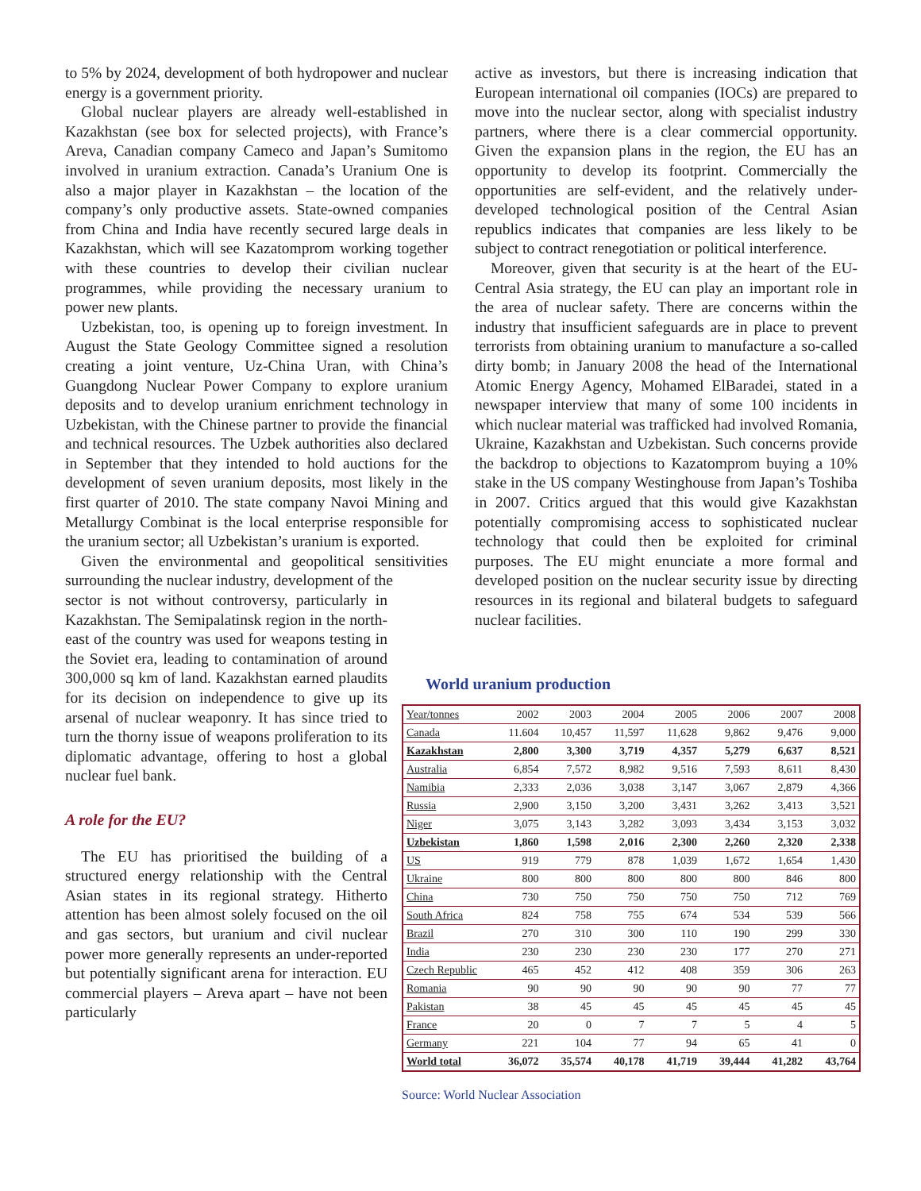to 5% by 2024, development of both hydropower and nuclear energy is a government priority.
Global nuclear players are already well-established in Kazakhstan (see box for selected projects), with France’s Areva, Canadian company Cameco and Japan’s Sumitomo involved in uranium extraction. Canada’s Uranium One is also a major player in Kazakhstan – the location of the company’s only productive assets. State-owned companies from China and India have recently secured large deals in Kazakhstan, which will see Kazatomprom working together with these countries to develop their civilian nuclear programmes, while providing the necessary uranium to power new plants.
Uzbekistan, too, is opening up to foreign investment. In August the State Geology Committee signed a resolution creating a joint venture, Uz-China Uran, with China’s Guangdong Nuclear Power Company to explore uranium deposits and to develop uranium enrichment technology in Uzbekistan, with the Chinese partner to provide the financial and technical resources. The Uzbek authorities also declared in September that they intended to hold auctions for the development of seven uranium deposits, most likely in the first quarter of 2010. The state company Navoi Mining and Metallurgy Combinat is the local enterprise responsible for the uranium sector; all Uzbekistan’s uranium is exported.
Given the environmental and geopolitical sensitivities surrounding the nuclear industry, development of the
sector is not without controversy, particularly in Kazakhstan. The Semipalatinsk region in the north-east of the country was used for weapons testing in the Soviet era, leading to contamination of around 300,000 sq km of land. Kazakhstan earned plaudits for its decision on independence to give up its arsenal of nuclear weaponry. It has since tried to turn the thorny issue of weapons proliferation to its diplomatic advantage, offering to host a global nuclear fuel bank.
A role for the EU?
The EU has prioritised the building of a structured energy relationship with the Central Asian states in its regional strategy. Hitherto attention has been almost solely focused on the oil and gas sectors, but uranium and civil nuclear power more generally represents an under-reported but potentially significant arena for interaction. EU commercial players – Areva apart – have not been particularly
active as investors, but there is increasing indication that European international oil companies (IOCs) are prepared to move into the nuclear sector, along with specialist industry partners, where there is a clear commercial opportunity. Given the expansion plans in the region, the EU has an opportunity to develop its footprint. Commercially the opportunities are self-evident, and the relatively under-developed technological position of the Central Asian republics indicates that companies are less likely to be subject to contract renegotiation or political interference.
Moreover, given that security is at the heart of the EU-Central Asia strategy, the EU can play an important role in the area of nuclear safety. There are concerns within the industry that insufficient safeguards are in place to prevent terrorists from obtaining uranium to manufacture a so-called dirty bomb; in January 2008 the head of the International Atomic Energy Agency, Mohamed ElBaradei, stated in a newspaper interview that many of some 100 incidents in which nuclear material was trafficked had involved Romania, Ukraine, Kazakhstan and Uzbekistan. Such concerns provide the backdrop to objections to Kazatomprom buying a 10% stake in the US company Westinghouse from Japan’s Toshiba in 2007. Critics argued that this would give Kazakhstan potentially compromising access to sophisticated nuclear technology that could then be exploited for criminal purposes. The EU might enunciate a more formal and developed position on the nuclear security issue by directing resources in its regional and bilateral budgets to safeguard nuclear facilities.
World uranium production
| Year/tonnes | 2002 | 2003 | 2004 | 2005 | 2006 | 2007 | 2008 |
| --- | --- | --- | --- | --- | --- | --- | --- |
| Canada | 11.604 | 10,457 | 11,597 | 11,628 | 9,862 | 9,476 | 9,000 |
| Kazakhstan | 2,800 | 3,300 | 3,719 | 4,357 | 5,279 | 6,637 | 8,521 |
| Australia | 6,854 | 7,572 | 8,982 | 9,516 | 7,593 | 8,611 | 8,430 |
| Namibia | 2,333 | 2,036 | 3,038 | 3,147 | 3,067 | 2,879 | 4,366 |
| Russia | 2,900 | 3,150 | 3,200 | 3,431 | 3,262 | 3,413 | 3,521 |
| Niger | 3,075 | 3,143 | 3,282 | 3,093 | 3,434 | 3,153 | 3,032 |
| Uzbekistan | 1,860 | 1,598 | 2,016 | 2,300 | 2,260 | 2,320 | 2,338 |
| US | 919 | 779 | 878 | 1,039 | 1,672 | 1,654 | 1,430 |
| Ukraine | 800 | 800 | 800 | 800 | 800 | 846 | 800 |
| China | 730 | 750 | 750 | 750 | 750 | 712 | 769 |
| South Africa | 824 | 758 | 755 | 674 | 534 | 539 | 566 |
| Brazil | 270 | 310 | 300 | 110 | 190 | 299 | 330 |
| India | 230 | 230 | 230 | 230 | 177 | 270 | 271 |
| Czech Republic | 465 | 452 | 412 | 408 | 359 | 306 | 263 |
| Romania | 90 | 90 | 90 | 90 | 90 | 77 | 77 |
| Pakistan | 38 | 45 | 45 | 45 | 45 | 45 | 45 |
| France | 20 | 0 | 7 | 7 | 5 | 4 | 5 |
| Germany | 221 | 104 | 77 | 94 | 65 | 41 | 0 |
| World total | 36,072 | 35,574 | 40,178 | 41,719 | 39,444 | 41,282 | 43,764 |
Source: World Nuclear Association